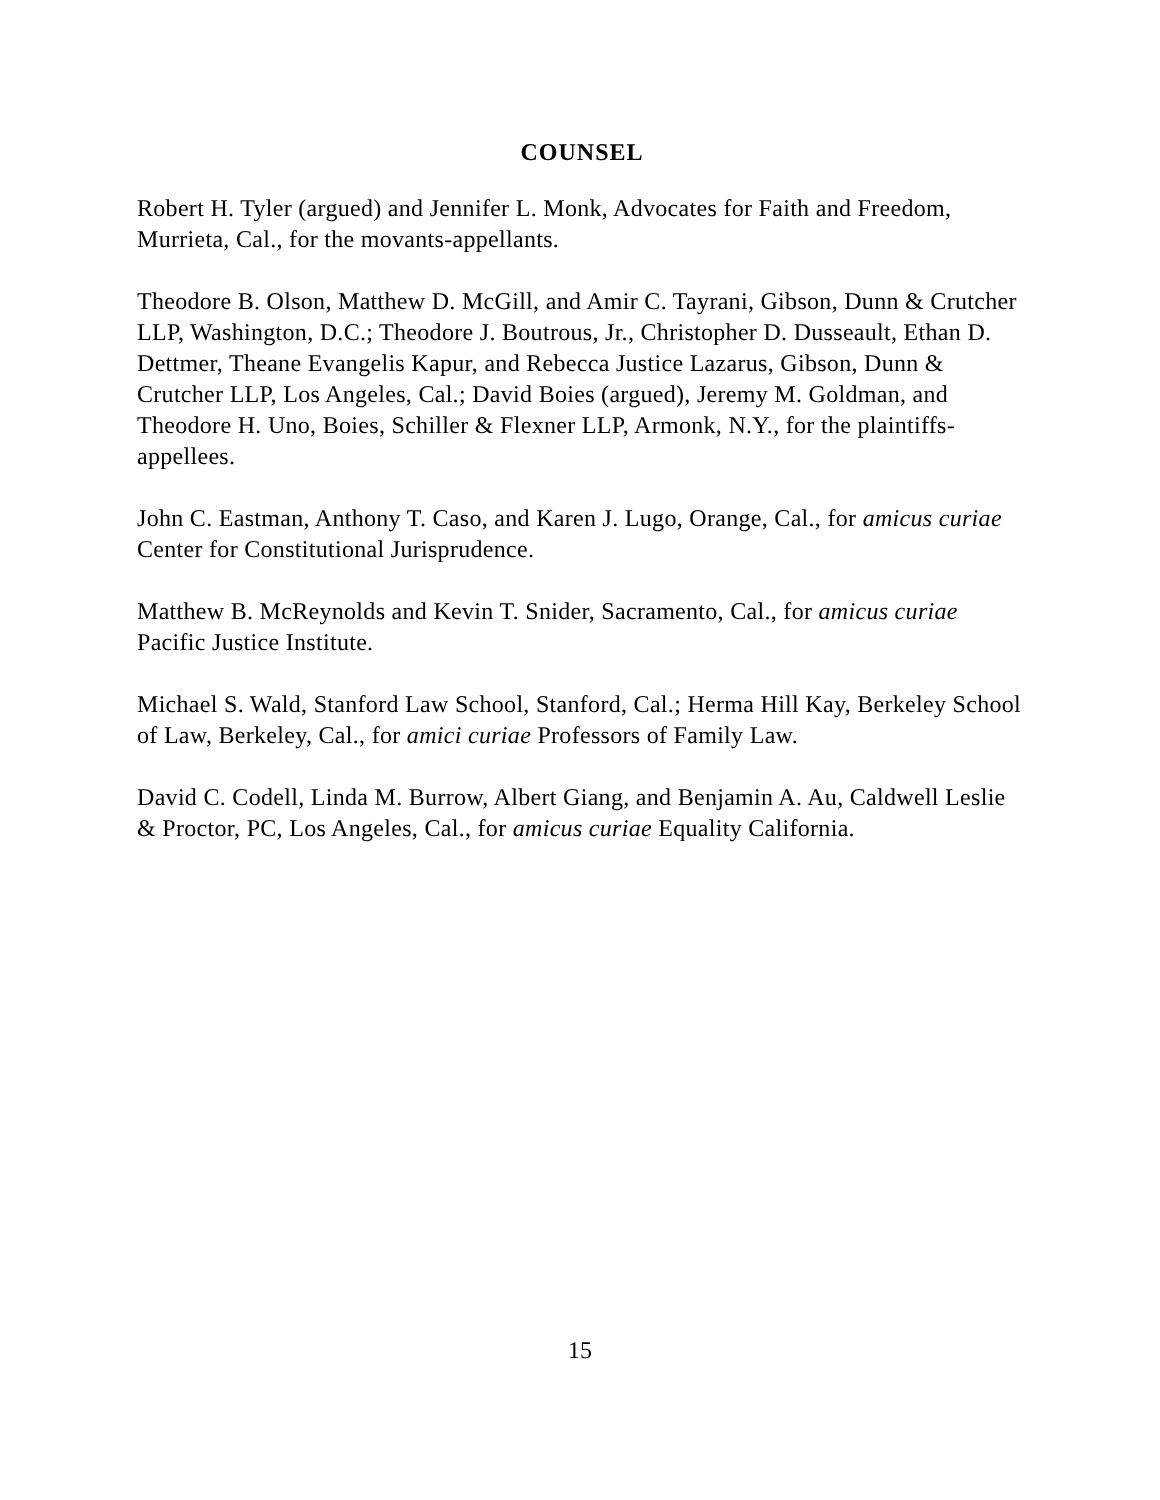COUNSEL
Robert H. Tyler (argued) and Jennifer L. Monk, Advocates for Faith and Freedom, Murrieta, Cal., for the movants-appellants.
Theodore B. Olson, Matthew D. McGill, and Amir C. Tayrani, Gibson, Dunn & Crutcher LLP, Washington, D.C.; Theodore J. Boutrous, Jr., Christopher D. Dusseault, Ethan D. Dettmer, Theane Evangelis Kapur, and Rebecca Justice Lazarus, Gibson, Dunn & Crutcher LLP, Los Angeles, Cal.; David Boies (argued), Jeremy M. Goldman, and Theodore H. Uno, Boies, Schiller & Flexner LLP, Armonk, N.Y., for the plaintiffs-appellees.
John C. Eastman, Anthony T. Caso, and Karen J. Lugo, Orange, Cal., for amicus curiae Center for Constitutional Jurisprudence.
Matthew B. McReynolds and Kevin T. Snider, Sacramento, Cal., for amicus curiae Pacific Justice Institute.
Michael S. Wald, Stanford Law School, Stanford, Cal.; Herma Hill Kay, Berkeley School of Law, Berkeley, Cal., for amici curiae Professors of Family Law.
David C. Codell, Linda M. Burrow, Albert Giang, and Benjamin A. Au, Caldwell Leslie & Proctor, PC, Los Angeles, Cal., for amicus curiae Equality California.
15